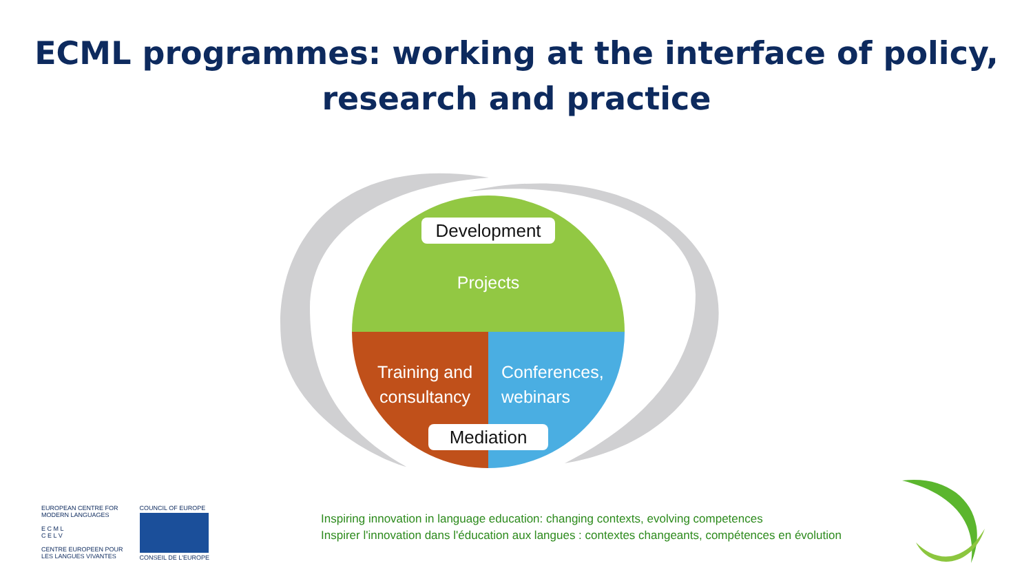ECML programmes: working at the interface of policy,
research and practice
Development
Projects
Training and
consultancy
Conferences,
webinars
Mediation
EUROPEAN CENTRE FOR
MODERN LANGUAGES
E C M L
C E L V
CENTRE EUROPEEN POUR
LES LANGUES VIVANTES
COUNCIL OF EUROPE
CONSEIL DE L'EUROPE
Inspiring innovation in language education: changing contexts, evolving competences
Inspirer l'innovation dans l'éducation aux langues : contextes changeants, compétences en évolution